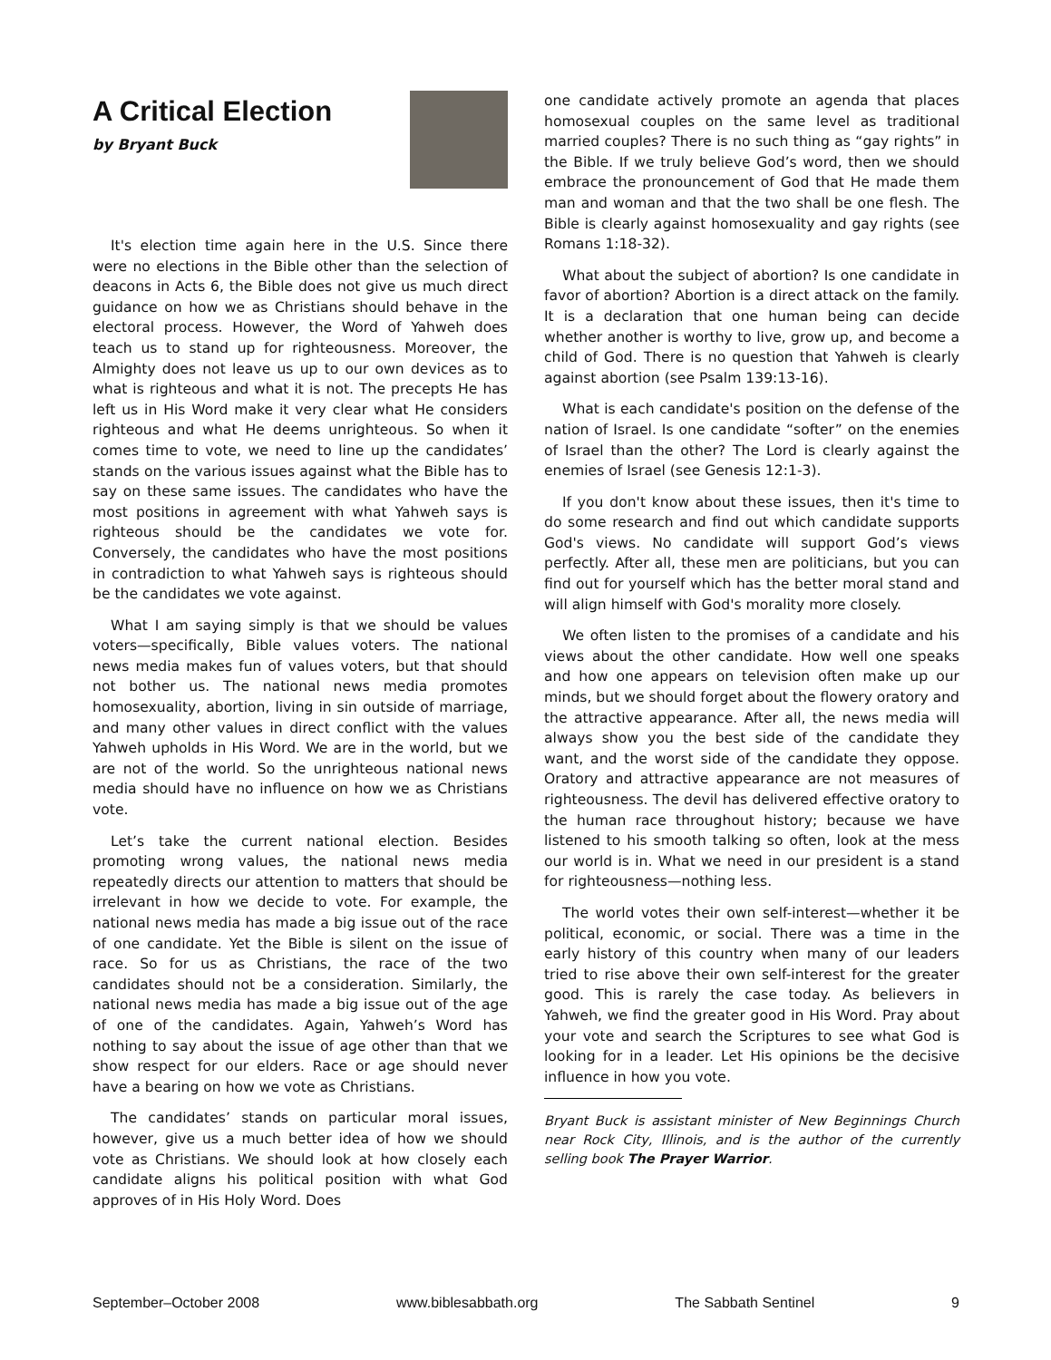A Critical Election
by Bryant Buck
It's election time again here in the U.S. Since there were no elections in the Bible other than the selection of deacons in Acts 6, the Bible does not give us much direct guidance on how we as Christians should behave in the electoral process. However, the Word of Yahweh does teach us to stand up for righteousness. Moreover, the Almighty does not leave us up to our own devices as to what is righteous and what it is not. The precepts He has left us in His Word make it very clear what He considers righteous and what He deems unrighteous. So when it comes time to vote, we need to line up the candidates’ stands on the various issues against what the Bible has to say on these same issues. The candidates who have the most positions in agreement with what Yahweh says is righteous should be the candidates we vote for. Conversely, the candidates who have the most positions in contradiction to what Yahweh says is righteous should be the candidates we vote against.
What I am saying simply is that we should be values voters—specifically, Bible values voters. The national news media makes fun of values voters, but that should not bother us. The national news media promotes homosexuality, abortion, living in sin outside of marriage, and many other values in direct conflict with the values Yahweh upholds in His Word. We are in the world, but we are not of the world. So the unrighteous national news media should have no influence on how we as Christians vote.
Let’s take the current national election. Besides promoting wrong values, the national news media repeatedly directs our attention to matters that should be irrelevant in how we decide to vote. For example, the national news media has made a big issue out of the race of one candidate. Yet the Bible is silent on the issue of race. So for us as Christians, the race of the two candidates should not be a consideration. Similarly, the national news media has made a big issue out of the age of one of the candidates. Again, Yahweh’s Word has nothing to say about the issue of age other than that we show respect for our elders. Race or age should never have a bearing on how we vote as Christians.
The candidates’ stands on particular moral issues, however, give us a much better idea of how we should vote as Christians. We should look at how closely each candidate aligns his political position with what God approves of in His Holy Word. Does
one candidate actively promote an agenda that places homosexual couples on the same level as traditional married couples? There is no such thing as “gay rights” in the Bible. If we truly believe God’s word, then we should embrace the pronouncement of God that He made them man and woman and that the two shall be one flesh. The Bible is clearly against homosexuality and gay rights (see Romans 1:18-32).
What about the subject of abortion? Is one candidate in favor of abortion? Abortion is a direct attack on the family. It is a declaration that one human being can decide whether another is worthy to live, grow up, and become a child of God. There is no question that Yahweh is clearly against abortion (see Psalm 139:13-16).
What is each candidate's position on the defense of the nation of Israel. Is one candidate “softer” on the enemies of Israel than the other? The Lord is clearly against the enemies of Israel (see Genesis 12:1-3).
If you don't know about these issues, then it's time to do some research and find out which candidate supports God's views. No candidate will support God’s views perfectly. After all, these men are politicians, but you can find out for yourself which has the better moral stand and will align himself with God's morality more closely.
We often listen to the promises of a candidate and his views about the other candidate. How well one speaks and how one appears on television often make up our minds, but we should forget about the flowery oratory and the attractive appearance. After all, the news media will always show you the best side of the candidate they want, and the worst side of the candidate they oppose. Oratory and attractive appearance are not measures of righteousness. The devil has delivered effective oratory to the human race throughout history; because we have listened to his smooth talking so often, look at the mess our world is in. What we need in our president is a stand for righteousness—nothing less.
The world votes their own self-interest—whether it be political, economic, or social. There was a time in the early history of this country when many of our leaders tried to rise above their own self-interest for the greater good. This is rarely the case today. As believers in Yahweh, we find the greater good in His Word. Pray about your vote and search the Scriptures to see what God is looking for in a leader. Let His opinions be the decisive influence in how you vote.
Bryant Buck is assistant minister of New Beginnings Church near Rock City, Illinois, and is the author of the currently selling book The Prayer Warrior.
September–October 2008 www.biblesabbath.org The Sabbath Sentinel 9